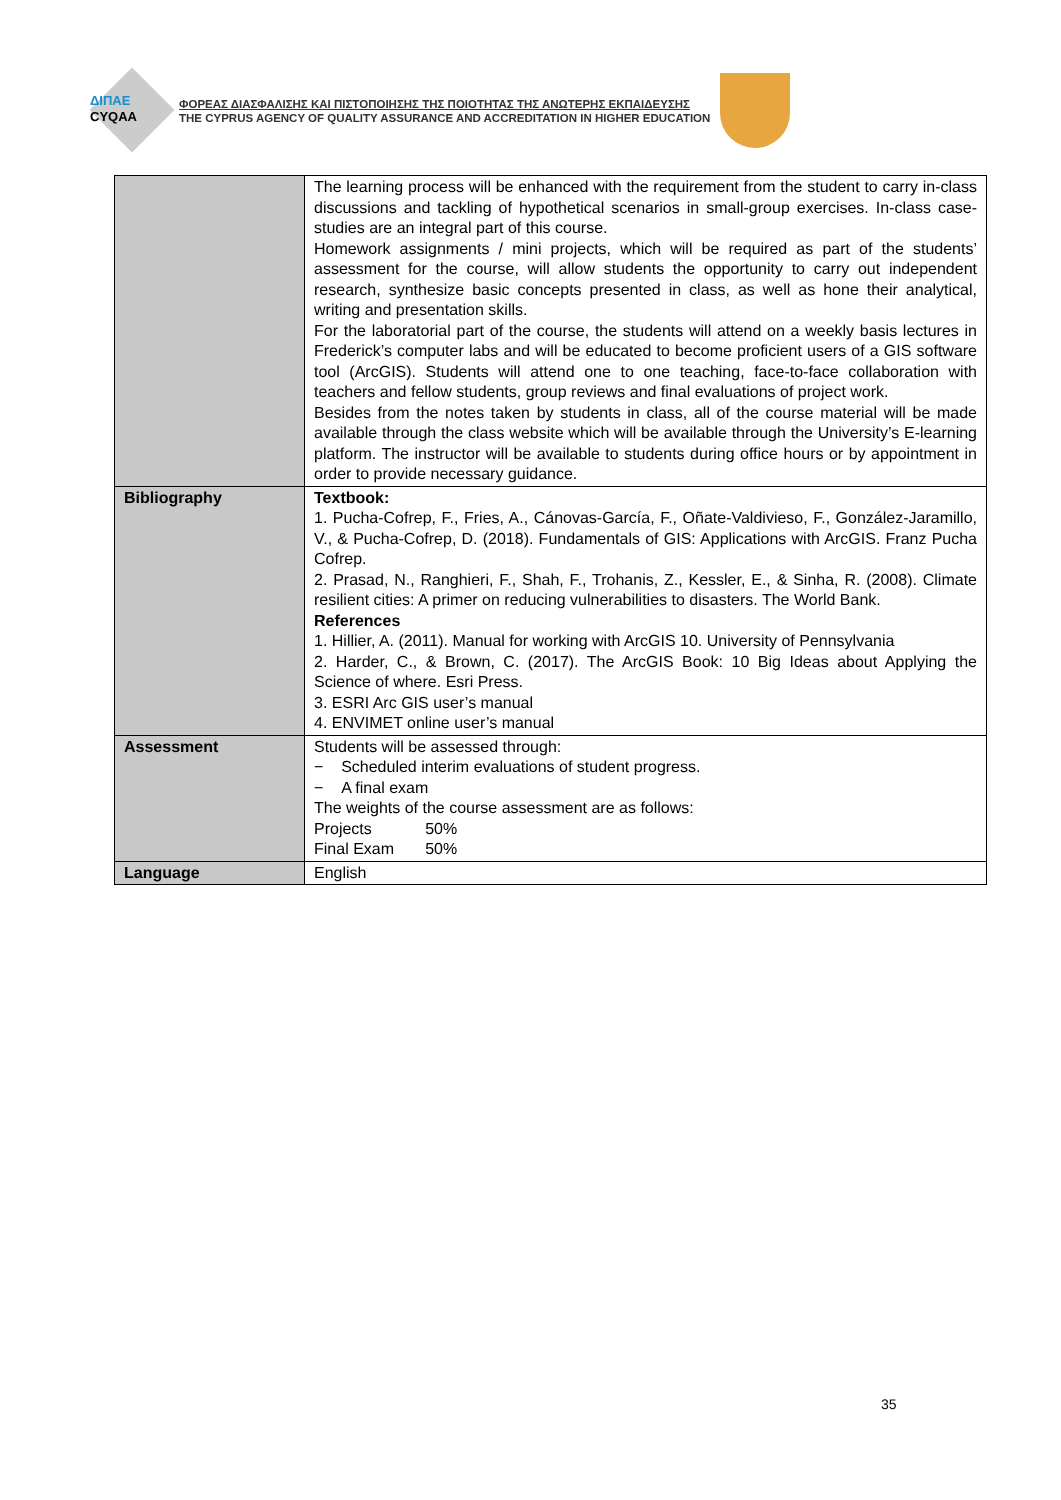ΔΙΠΑΕ
CYQAA
ΦΟΡΕΑΣ ΔΙΑΣΦΑΛΙΣΗΣ ΚΑΙ ΠΙΣΤΟΠΟΙΗΣΗΣ ΤΗΣ ΠΟΙΟΤΗΤΑΣ ΤΗΣ ΑΝΩΤΕΡΗΣ ΕΚΠΑΙΔΕΥΣΗΣ
THE CYPRUS AGENCY OF QUALITY ASSURANCE AND ACCREDITATION IN HIGHER EDUCATION
| | The learning process will be enhanced with the requirement from the student to carry in-class discussions and tackling of hypothetical scenarios in small-group exercises. In-class case-studies are an integral part of this course. Homework assignments / mini projects, which will be required as part of the students’ assessment for the course, will allow students the opportunity to carry out independent research, synthesize basic concepts presented in class, as well as hone their analytical, writing and presentation skills. For the laboratorial part of the course, the students will attend on a weekly basis lectures in Frederick’s computer labs and will be educated to become proficient users of a GIS software tool (ArcGIS). Students will attend one to one teaching, face-to-face collaboration with teachers and fellow students, group reviews and final evaluations of project work. Besides from the notes taken by students in class, all of the course material will be made available through the class website which will be available through the University’s E-learning platform. The instructor will be available to students during office hours or by appointment in order to provide necessary guidance. |
| Bibliography | Textbook: 1. Pucha-Cofrep, F., Fries, A., Cánovas-García, F., Oñate-Valdivieso, F., González-Jaramillo, V., & Pucha-Cofrep, D. (2018). Fundamentals of GIS: Applications with ArcGIS. Franz Pucha Cofrep. 2. Prasad, N., Ranghieri, F., Shah, F., Trohanis, Z., Kessler, E., & Sinha, R. (2008). Climate resilient cities: A primer on reducing vulnerabilities to disasters. The World Bank. References 1. Hillier, A. (2011). Manual for working with ArcGIS 10. University of Pennsylvania 2. Harder, C., & Brown, C. (2017). The ArcGIS Book: 10 Big Ideas about Applying the Science of where. Esri Press. 3. ESRI Arc GIS user’s manual 4. ENVIMET online user’s manual |
| Assessment | Students will be assessed through: − Scheduled interim evaluations of student progress. − A final exam The weights of the course assessment are as follows: Projects 50% Final Exam 50% |
| Language | English |
35